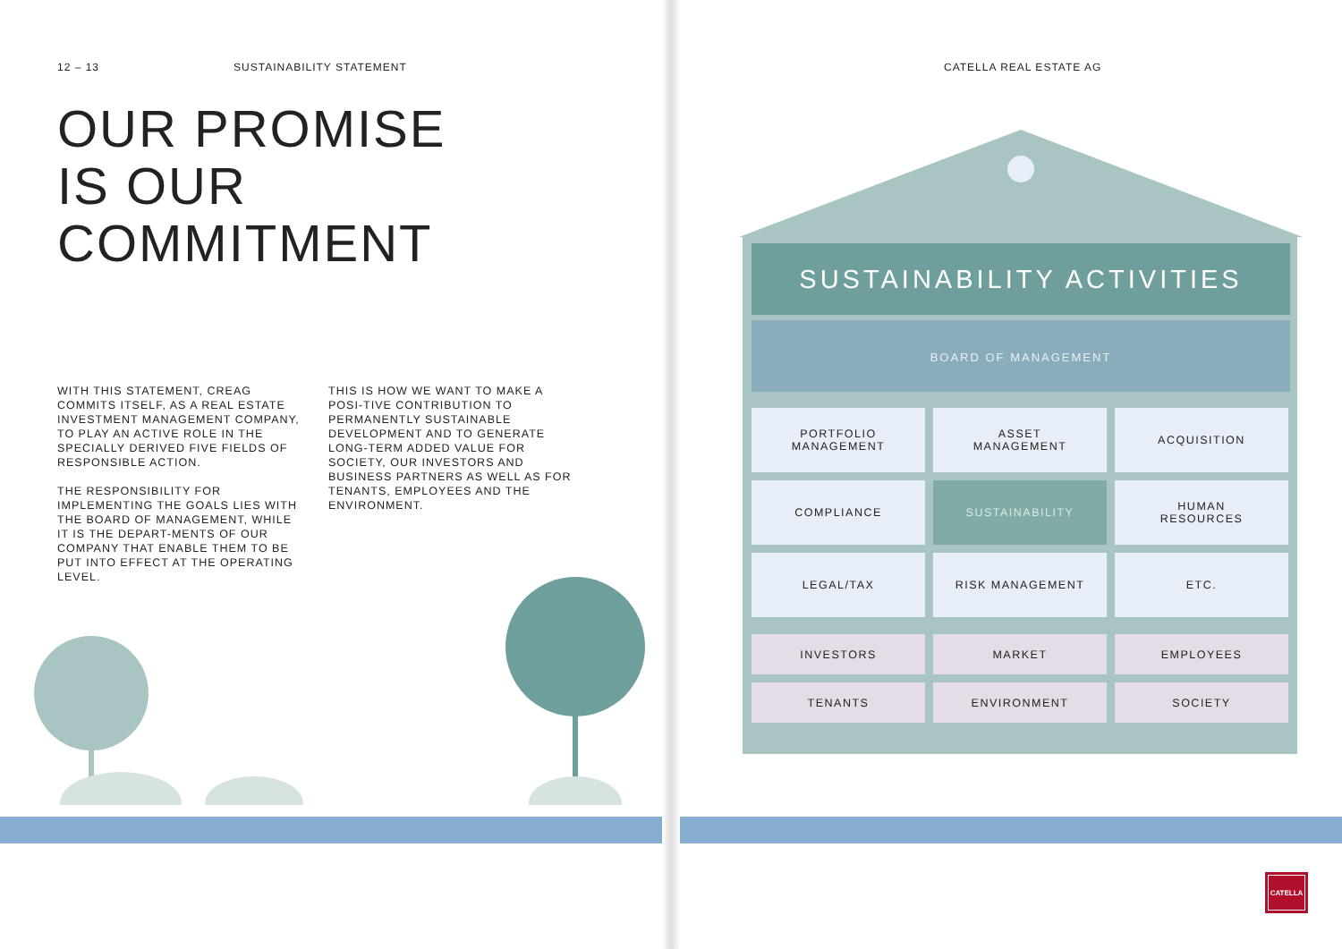12 – 13 SUSTAINABILITY STATEMENT
OUR PROMISE
IS OUR
COMMITMENT
WITH THIS STATEMENT, CREAG COMMITS ITSELF, AS A REAL ESTATE INVESTMENT MANAGEMENT COMPANY, TO PLAY AN ACTIVE ROLE IN THE SPECIALLY DERIVED FIVE FIELDS OF RESPONSIBLE ACTION.
THE RESPONSIBILITY FOR IMPLEMENTING THE GOALS LIES WITH THE BOARD OF MANAGEMENT, WHILE IT IS THE DEPART-MENTS OF OUR COMPANY THAT ENABLE THEM TO BE PUT INTO EFFECT AT THE OPERATING LEVEL.
THIS IS HOW WE WANT TO MAKE A POSI-TIVE CONTRIBUTION TO PERMANENTLY SUSTAINABLE DEVELOPMENT AND TO GENERATE LONG-TERM ADDED VALUE FOR SOCIETY, OUR INVESTORS AND BUSINESS PARTNERS AS WELL AS FOR TENANTS, EMPLOYEES AND THE ENVIRONMENT.
CATELLA REAL ESTATE AG
SUSTAINABILITY ACTIVITIES
BOARD OF MANAGEMENT
PORTFOLIO
MANAGEMENT
ASSET
MANAGEMENT
ACQUISITION
COMPLIANCE
SUSTAINABILITY
HUMAN
RESOURCES
LEGAL/TAX
RISK MANAGEMENT
ETC.
INVESTORS
MARKET
EMPLOYEES
TENANTS
ENVIRONMENT
SOCIETY
CATELLA